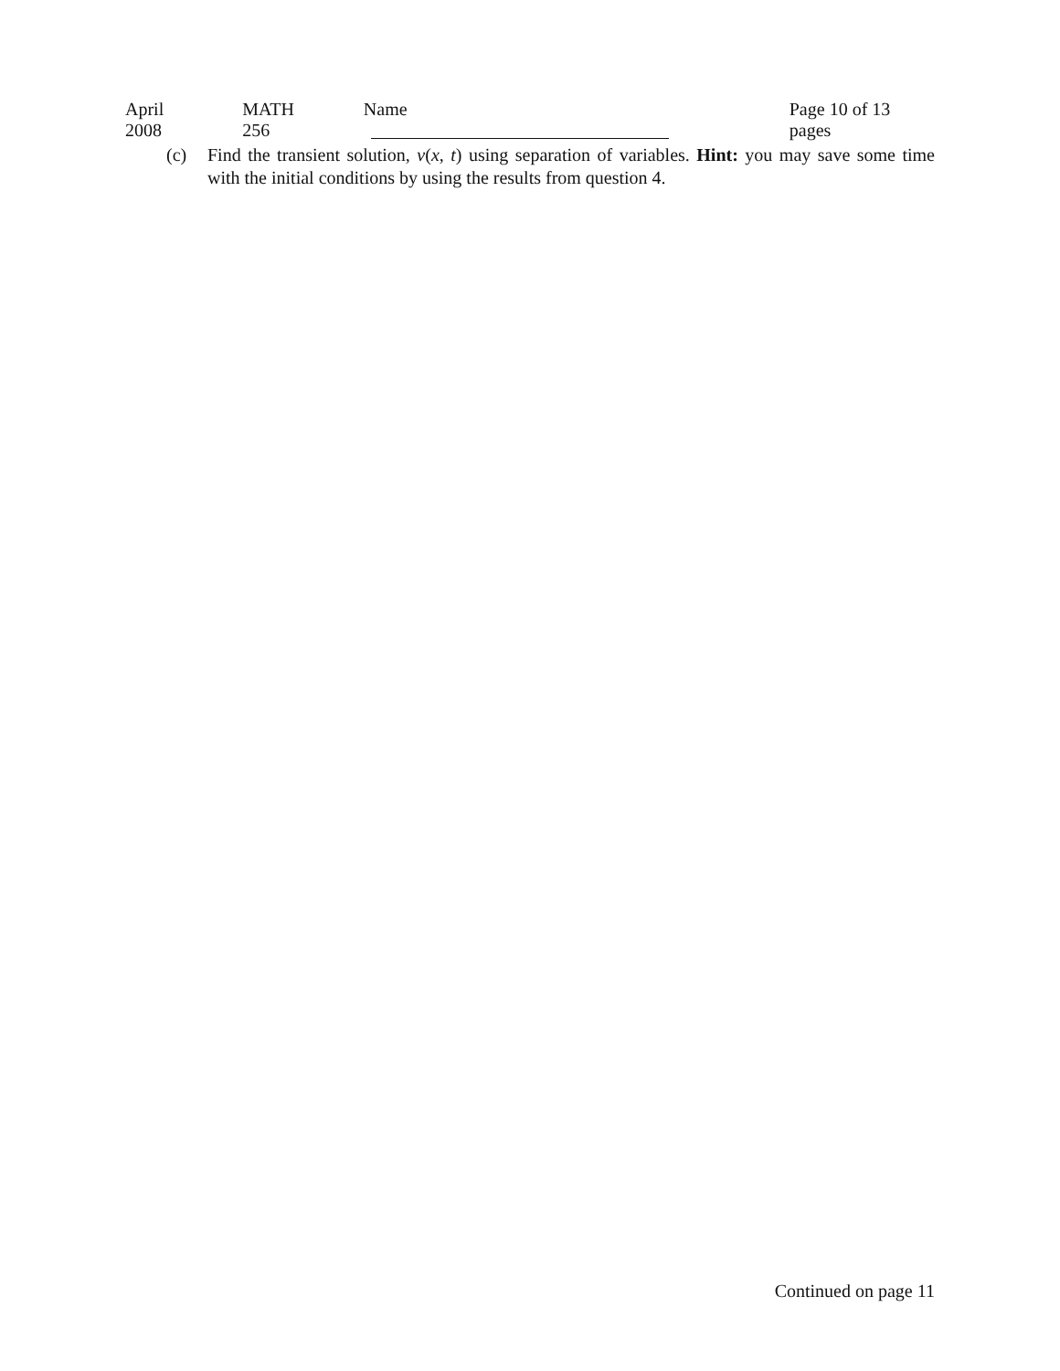April 2008 MATH 256 Name Page 10 of 13 pages
(c) Find the transient solution, v(x, t) using separation of variables. Hint: you may save some time with the initial conditions by using the results from question 4.
Continued on page 11